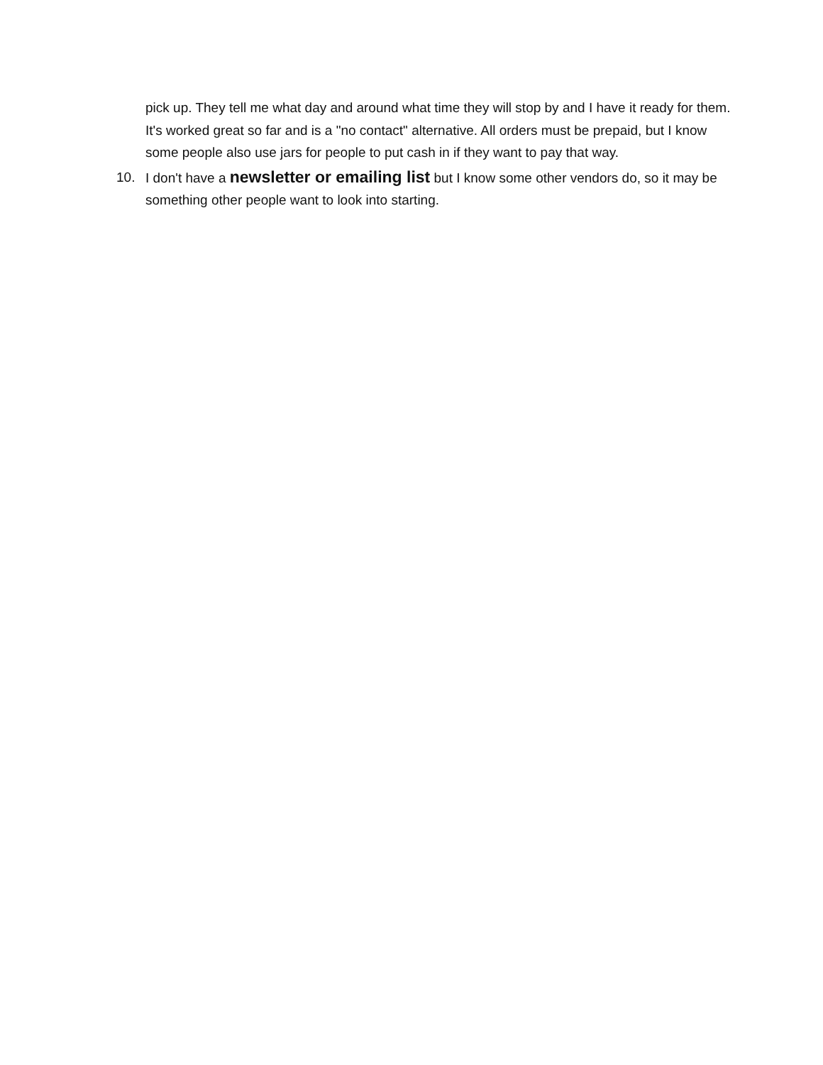pick up. They tell me what day and around what time they will stop by and I have it ready for them. It's worked great so far and is a "no contact" alternative. All orders must be prepaid, but I know some people also use jars for people to put cash in if they want to pay that way.
10. I don't have a newsletter or emailing list but I know some other vendors do, so it may be something other people want to look into starting.